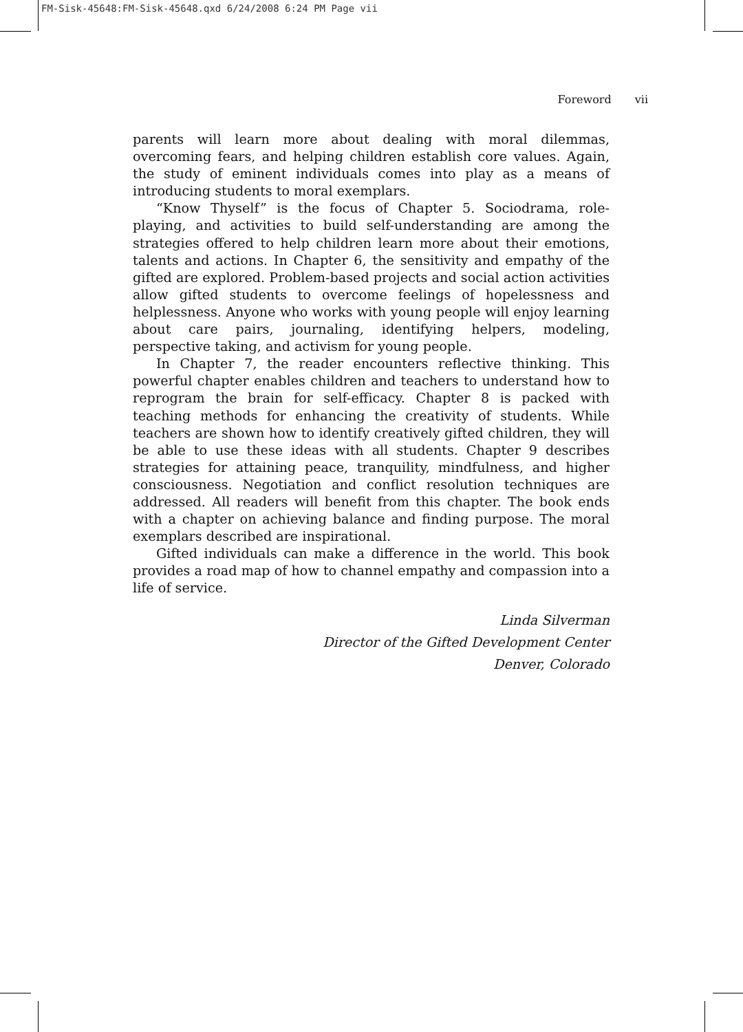FM-Sisk-45648:FM-Sisk-45648.qxd 6/24/2008 6:24 PM Page vii
Foreword vii
parents will learn more about dealing with moral dilemmas, overcoming fears, and helping children establish core values. Again, the study of eminent individuals comes into play as a means of introducing students to moral exemplars.
“Know Thyself” is the focus of Chapter 5. Sociodrama, role-playing, and activities to build self-understanding are among the strategies offered to help children learn more about their emotions, talents and actions. In Chapter 6, the sensitivity and empathy of the gifted are explored. Problem-based projects and social action activities allow gifted students to overcome feelings of hopelessness and helplessness. Anyone who works with young people will enjoy learning about care pairs, journaling, identifying helpers, modeling, perspective taking, and activism for young people.
In Chapter 7, the reader encounters reflective thinking. This powerful chapter enables children and teachers to understand how to reprogram the brain for self-efficacy. Chapter 8 is packed with teaching methods for enhancing the creativity of students. While teachers are shown how to identify creatively gifted children, they will be able to use these ideas with all students. Chapter 9 describes strategies for attaining peace, tranquility, mindfulness, and higher consciousness. Negotiation and conflict resolution techniques are addressed. All readers will benefit from this chapter. The book ends with a chapter on achieving balance and finding purpose. The moral exemplars described are inspirational.
Gifted individuals can make a difference in the world. This book provides a road map of how to channel empathy and compassion into a life of service.
Linda Silverman
Director of the Gifted Development Center
Denver, Colorado